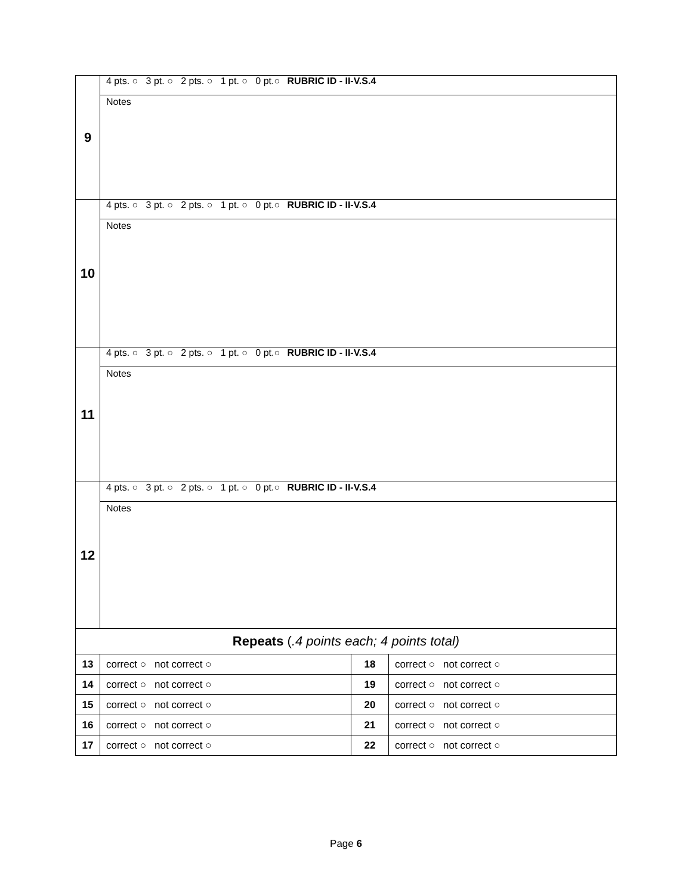| 9 | 4 pts. ○ 3 pt. ○ 2 pts. ○ 1 pt. ○ 0 pt.○ RUBRIC ID - II-V.S.4 | | |
| | Notes | | |
| 10 | 4 pts. ○ 3 pt. ○ 2 pts. ○ 1 pt. ○ 0 pt.○ RUBRIC ID - II-V.S.4 | | |
| | Notes | | |
| 11 | 4 pts. ○ 3 pt. ○ 2 pts. ○ 1 pt. ○ 0 pt.○ RUBRIC ID - II-V.S.4 | | |
| | Notes | | |
| 12 | 4 pts. ○ 3 pt. ○ 2 pts. ○ 1 pt. ○ 0 pt.○ RUBRIC ID - II-V.S.4 | | |
| | Notes | | |
| Repeats ( .4 points each; 4 points total) | | | |
| 13 | correct ○ not correct ○ | 18 | correct ○ not correct ○ |
| 14 | correct ○ not correct ○ | 19 | correct ○ not correct ○ |
| 15 | correct ○ not correct ○ | 20 | correct ○ not correct ○ |
| 16 | correct ○ not correct ○ | 21 | correct ○ not correct ○ |
| 17 | correct ○ not correct ○ | 22 | correct ○ not correct ○ |
Page 6